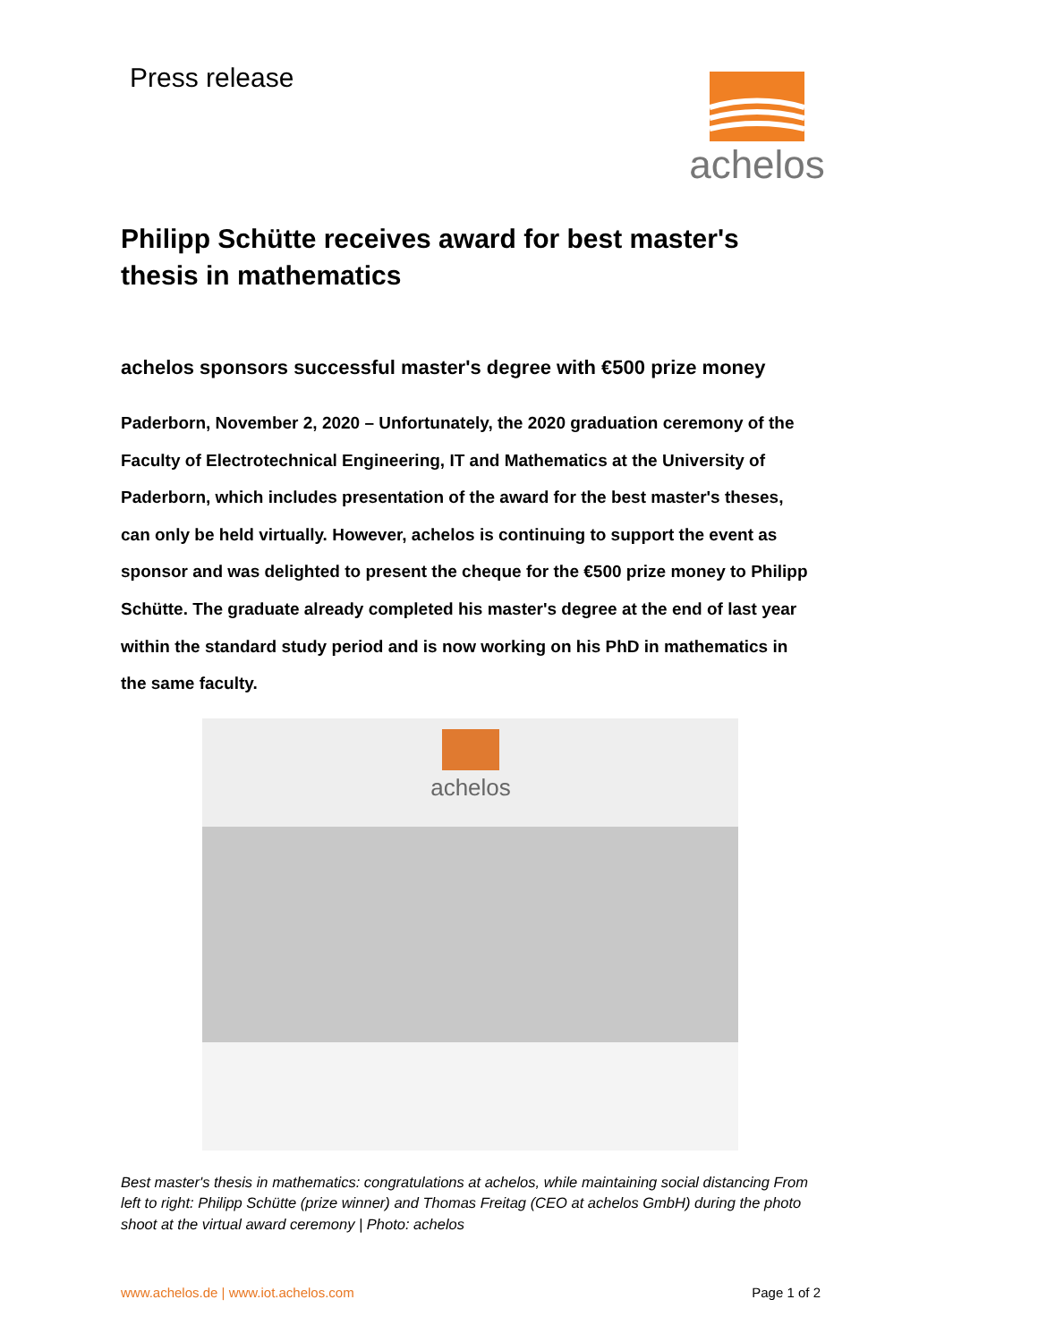Press release
achelos
Philipp Schütte receives award for best master's thesis in mathematics
achelos sponsors successful master's degree with €500 prize money
Paderborn, November 2, 2020 – Unfortunately, the 2020 graduation ceremony of the Faculty of Electrotechnical Engineering, IT and Mathematics at the University of Paderborn, which includes presentation of the award for the best master's theses, can only be held virtually. However, achelos is continuing to support the event as sponsor and was delighted to present the cheque for the €500 prize money to Philipp Schütte. The graduate already completed his master's degree at the end of last year within the standard study period and is now working on his PhD in mathematics in the same faculty.
achelos
Best master's thesis in mathematics: congratulations at achelos, while maintaining social distancing From left to right: Philipp Schütte (prize winner) and Thomas Freitag (CEO at achelos GmbH) during the photo shoot at the virtual award ceremony | Photo: achelos
www.achelos.de | www.iot.achelos.com Page 1 of 2